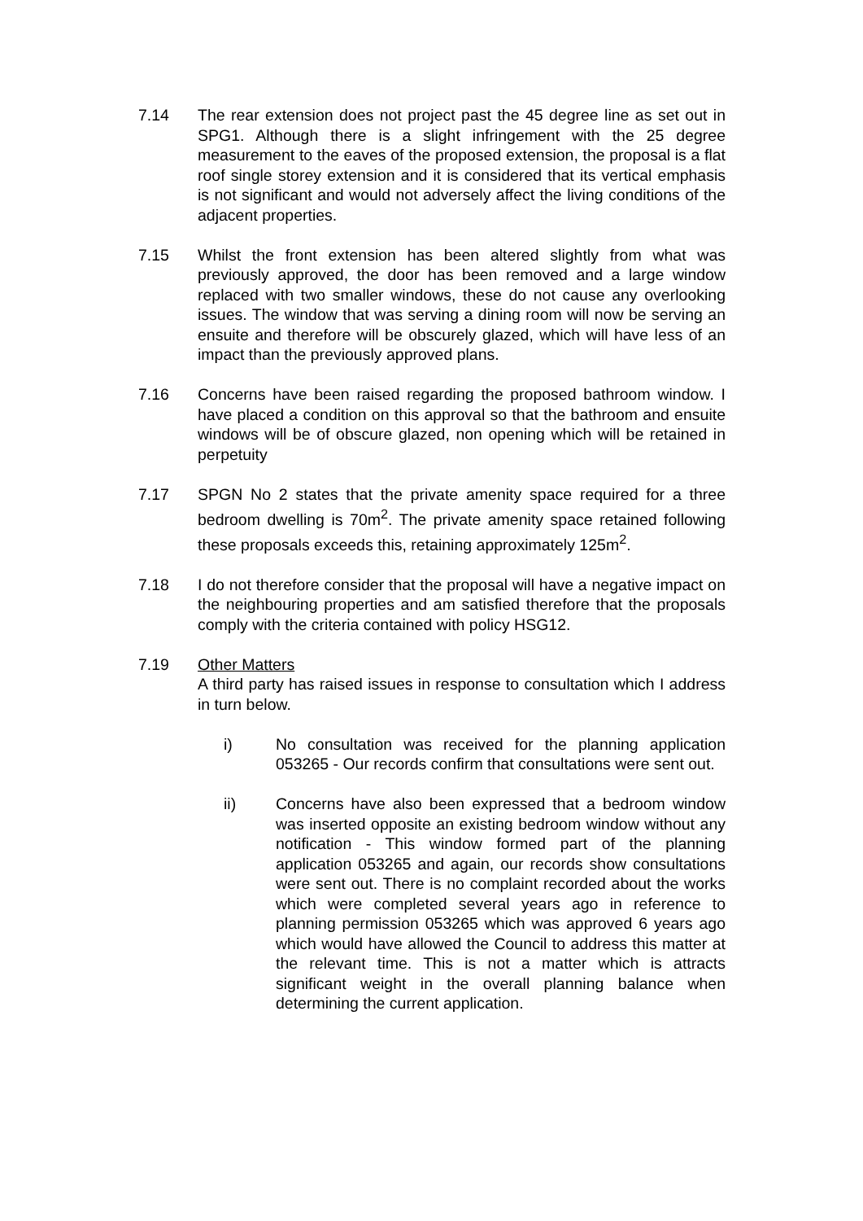7.14 The rear extension does not project past the 45 degree line as set out in SPG1. Although there is a slight infringement with the 25 degree measurement to the eaves of the proposed extension, the proposal is a flat roof single storey extension and it is considered that its vertical emphasis is not significant and would not adversely affect the living conditions of the adjacent properties.
7.15 Whilst the front extension has been altered slightly from what was previously approved, the door has been removed and a large window replaced with two smaller windows, these do not cause any overlooking issues. The window that was serving a dining room will now be serving an ensuite and therefore will be obscurely glazed, which will have less of an impact than the previously approved plans.
7.16 Concerns have been raised regarding the proposed bathroom window. I have placed a condition on this approval so that the bathroom and ensuite windows will be of obscure glazed, non opening which will be retained in perpetuity
7.17 SPGN No 2 states that the private amenity space required for a three bedroom dwelling is 70m<sup>2</sup>. The private amenity space retained following these proposals exceeds this, retaining approximately 125m<sup>2</sup>.
7.18 I do not therefore consider that the proposal will have a negative impact on the neighbouring properties and am satisfied therefore that the proposals comply with the criteria contained with policy HSG12.
7.19 Other Matters
A third party has raised issues in response to consultation which I address in turn below.
i) No consultation was received for the planning application 053265 - Our records confirm that consultations were sent out.
ii) Concerns have also been expressed that a bedroom window was inserted opposite an existing bedroom window without any notification - This window formed part of the planning application 053265 and again, our records show consultations were sent out. There is no complaint recorded about the works which were completed several years ago in reference to planning permission 053265 which was approved 6 years ago which would have allowed the Council to address this matter at the relevant time. This is not a matter which is attracts significant weight in the overall planning balance when determining the current application.